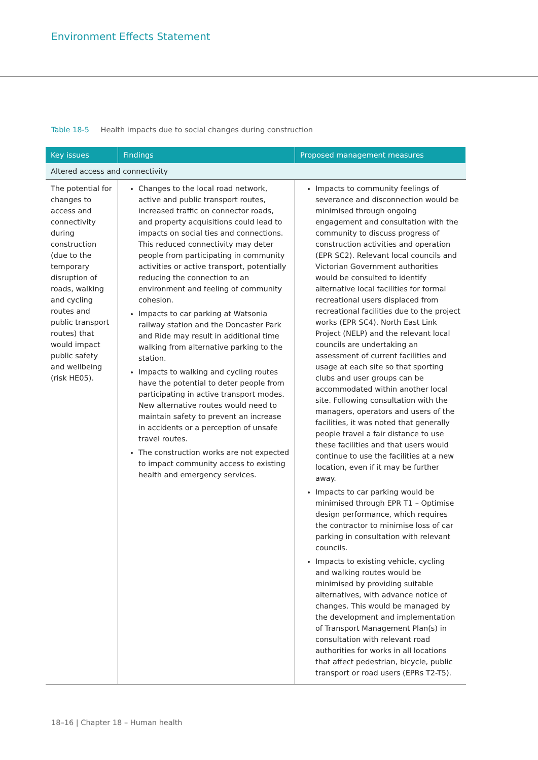Environment Effects Statement
Table 18-5 Health impacts due to social changes during construction
| Key issues | Findings | Proposed management measures |
| --- | --- | --- |
| Altered access and connectivity | | |
| The potential for changes to access and connectivity during construction (due to the temporary disruption of roads, walking and cycling routes and public transport routes) that would impact public safety and wellbeing (risk HE05). | Changes to the local road network, active and public transport routes, increased traffic on connector roads, and property acquisitions could lead to impacts on social ties and connections. This reduced connectivity may deter people from participating in community activities or active transport, potentially reducing the connection to an environment and feeling of community cohesion. Impacts to car parking at Watsonia railway station and the Doncaster Park and Ride may result in additional time walking from alternative parking to the station. Impacts to walking and cycling routes have the potential to deter people from participating in active transport modes. New alternative routes would need to maintain safety to prevent an increase in accidents or a perception of unsafe travel routes. The construction works are not expected to impact community access to existing health and emergency services. | Impacts to community feelings of severance and disconnection would be minimised through ongoing engagement and consultation with the community to discuss progress of construction activities and operation (EPR SC2). Relevant local councils and Victorian Government authorities would be consulted to identify alternative local facilities for formal recreational users displaced from recreational facilities due to the project works (EPR SC4). North East Link Project (NELP) and the relevant local councils are undertaking an assessment of current facilities and usage at each site so that sporting clubs and user groups can be accommodated within another local site. Following consultation with the managers, operators and users of the facilities, it was noted that generally people travel a fair distance to use these facilities and that users would continue to use the facilities at a new location, even if it may be further away. Impacts to car parking would be minimised through EPR T1 – Optimise design performance, which requires the contractor to minimise loss of car parking in consultation with relevant councils. Impacts to existing vehicle, cycling and walking routes would be minimised by providing suitable alternatives, with advance notice of changes. This would be managed by the development and implementation of Transport Management Plan(s) in consultation with relevant road authorities for works in all locations that affect pedestrian, bicycle, public transport or road users (EPRs T2-T5). |
18–16 | Chapter 18 – Human health